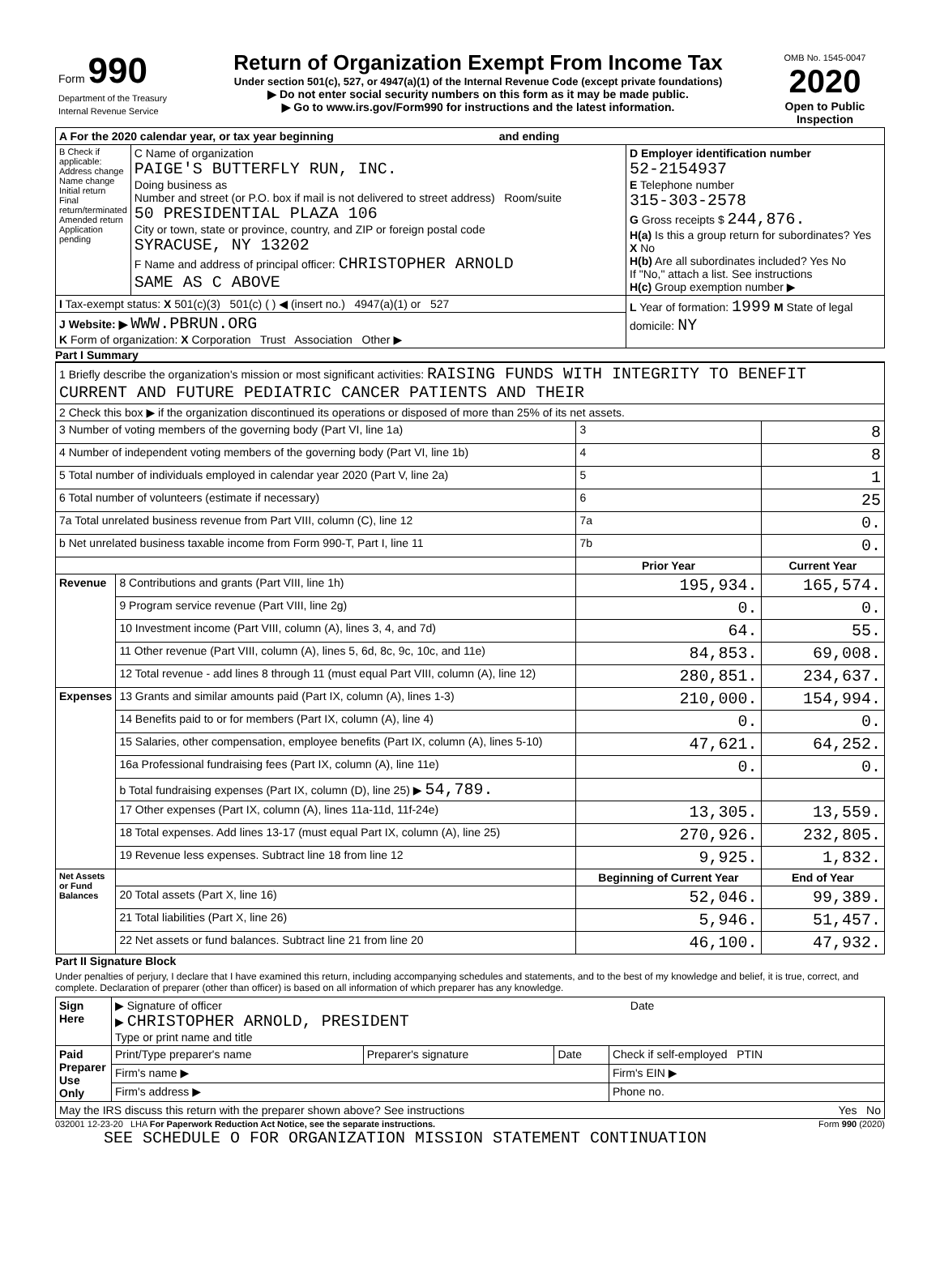| Form 990 Department of the Treasury Internal Revenue Service | Return of Organization Exempt From Income Tax Under section 501(c), 527, or 4947(a)(1) of the Internal Revenue Code (except private foundations) ▶ Do not enter social security numbers on this form as it may be made public. ▶ Go to www.irs.gov/Form990 for instructions and the latest information. | OMB No. 1545-0047 2020 Open to Public Inspection |
| A For the 2020 calendar year, or tax year beginning and ending | | |
| B Check if applicable: Address change Name change Initial return Final return/terminated Amended return Application pending | C Name of organization PAIGE'S BUTTERFLY RUN, INC. Doing business as Number and street (or P.O. box if mail is not delivered to street address) Room/suite 50 PRESIDENTIAL PLAZA 106 City or town, state or province, country, and ZIP or foreign postal code SYRACUSE, NY 13202 F Name and address of principal officer: CHRISTOPHER ARNOLD SAME AS C ABOVE | D Employer identification number 52-2154937 E Telephone number 315-303-2578 G Gross receipts $ 244,876. H(a) Is this a group return for subordinates? Yes X No H(b) Are all subordinates included? Yes No If "No," attach a list. See instructions H(c) Group exemption number ▶ |
| I Tax-exempt status: X 501(c)(3) 501(c) ( ) ◀ (insert no.) 4947(a)(1) or 527 | | L Year of formation: 1999 M State of legal domicile: NY |
| J Website: ▶ WWW.PBRUN.ORG K Form of organization: X Corporation Trust Association Other ▶ | | |
Part I Summary
| 1 Briefly describe the organization's mission or most significant activities: RAISING FUNDS WITH INTEGRITY TO BENEFIT CURRENT AND FUTURE PEDIATRIC CANCER PATIENTS AND THEIR | | | |
| 2 Check this box ▶ if the organization discontinued its operations or disposed of more than 25% of its net assets. | | | |
| 3 Number of voting members of the governing body (Part VI, line 1a) | | 3 | 8 |
| 4 Number of independent voting members of the governing body (Part VI, line 1b) | | 4 | 8 |
| 5 Total number of individuals employed in calendar year 2020 (Part V, line 2a) | | 5 | 1 |
| 6 Total number of volunteers (estimate if necessary) | | 6 | 25 |
| 7a Total unrelated business revenue from Part VIII, column (C), line 12 | | 7a | 0. |
| b Net unrelated business taxable income from Form 990-T, Part I, line 11 | | 7b | 0. |
| | | Prior Year | Current Year |
| Revenue | 8 Contributions and grants (Part VIII, line 1h) | 195,934. | 165,574. |
| | 9 Program service revenue (Part VIII, line 2g) | 0. | 0. |
| | 10 Investment income (Part VIII, column (A), lines 3, 4, and 7d) | 64. | 55. |
| | 11 Other revenue (Part VIII, column (A), lines 5, 6d, 8c, 9c, 10c, and 11e) | 84,853. | 69,008. |
| | 12 Total revenue - add lines 8 through 11 (must equal Part VIII, column (A), line 12) | 280,851. | 234,637. |
| Expenses | 13 Grants and similar amounts paid (Part IX, column (A), lines 1-3) | 210,000. | 154,994. |
| | 14 Benefits paid to or for members (Part IX, column (A), line 4) | 0. | 0. |
| | 15 Salaries, other compensation, employee benefits (Part IX, column (A), lines 5-10) | 47,621. | 64,252. |
| | 16a Professional fundraising fees (Part IX, column (A), line 11e) | 0. | 0. |
| | b Total fundraising expenses (Part IX, column (D), line 25) ▶ 54,789. | | |
| | 17 Other expenses (Part IX, column (A), lines 11a-11d, 11f-24e) | 13,305. | 13,559. |
| | 18 Total expenses. Add lines 13-17 (must equal Part IX, column (A), line 25) | 270,926. | 232,805. |
| | 19 Revenue less expenses. Subtract line 18 from line 12 | 9,925. | 1,832. |
| Net Assets or Fund Balances | | Beginning of Current Year | End of Year |
| | 20 Total assets (Part X, line 16) | 52,046. | 99,389. |
| | 21 Total liabilities (Part X, line 26) | 5,946. | 51,457. |
| | 22 Net assets or fund balances. Subtract line 21 from line 20 | 46,100. | 47,932. |
Part II Signature Block
Under penalties of perjury, I declare that I have examined this return, including accompanying schedules and statements, and to the best of my knowledge and belief, it is true, correct, and complete. Declaration of preparer (other than officer) is based on all information of which preparer has any knowledge.
| Sign Here | ▶ Signature of officer Date ▶ CHRISTOPHER ARNOLD, PRESIDENT Type or print name and title | | | |
| Paid Preparer Use Only | Print/Type preparer's name | Preparer's signature | Date | Check if self-employed PTIN |
| | Firm's name ▶ | | | Firm's EIN ▶ |
| | Firm's address ▶ | | | Phone no. |
| May the IRS discuss this return with the preparer shown above? See instructions Yes No | | | | |
032001 12-23-20 LHA For Paperwork Reduction Act Notice, see the separate instructions. Form 990 (2020)
SEE SCHEDULE O FOR ORGANIZATION MISSION STATEMENT CONTINUATION